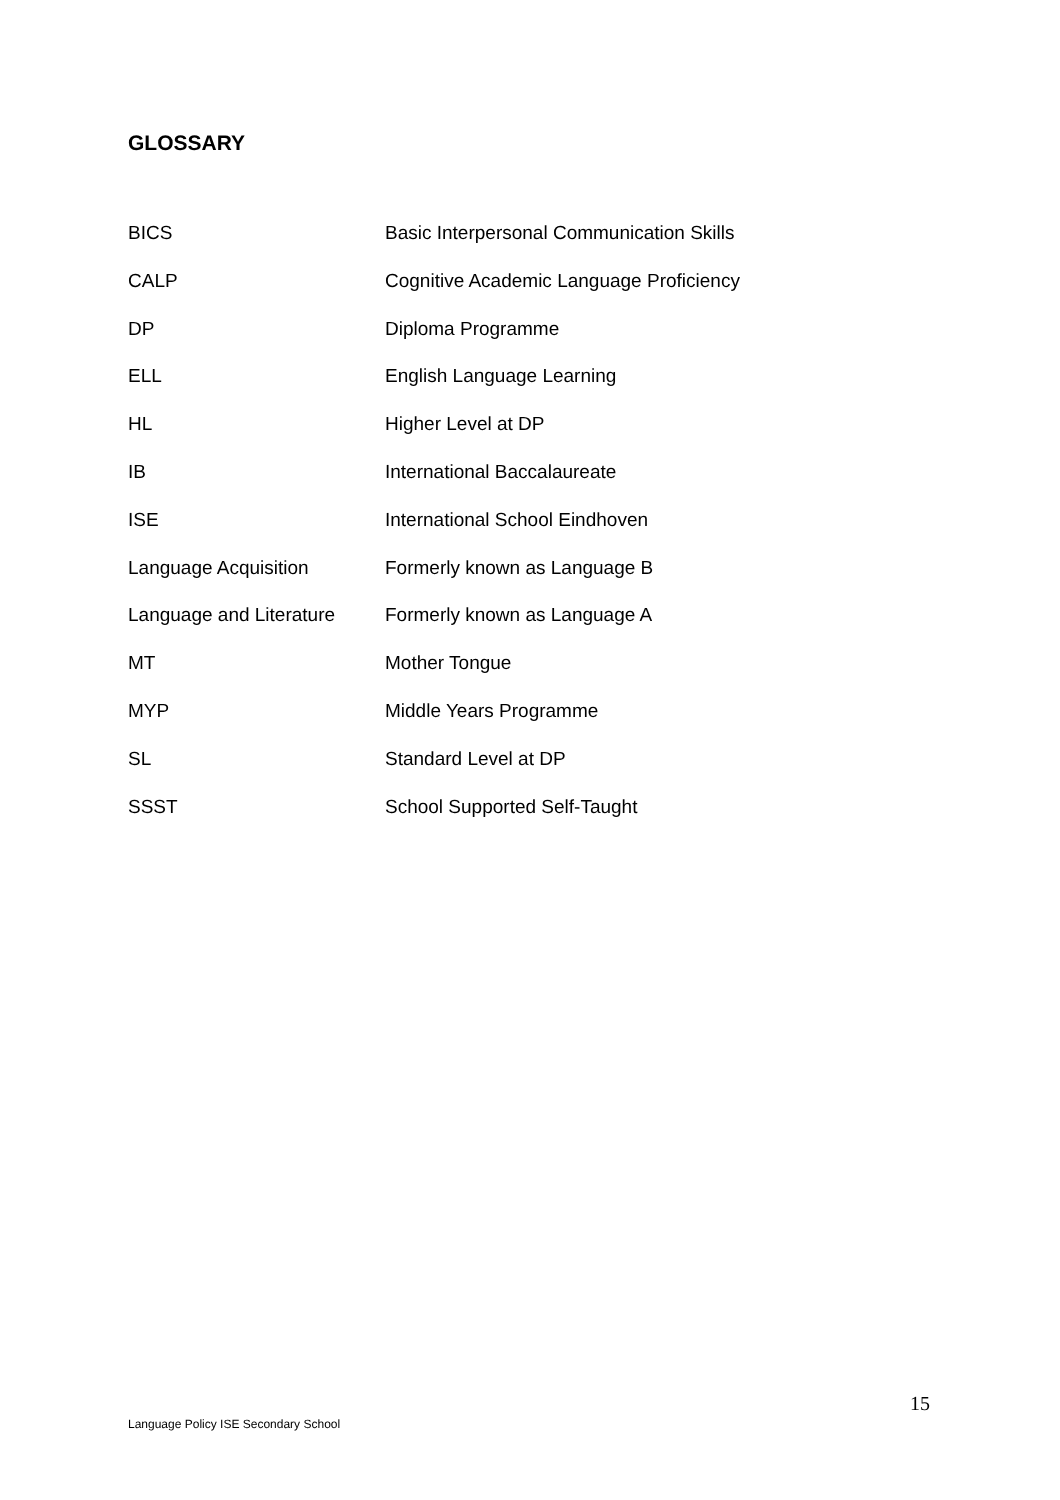GLOSSARY
| BICS | Basic Interpersonal Communication Skills |
| CALP | Cognitive Academic Language Proficiency |
| DP | Diploma Programme |
| ELL | English Language Learning |
| HL | Higher Level at DP |
| IB | International Baccalaureate |
| ISE | International School Eindhoven |
| Language Acquisition | Formerly known as Language B |
| Language and Literature | Formerly known as Language A |
| MT | Mother Tongue |
| MYP | Middle Years Programme |
| SL | Standard Level at DP |
| SSST | School Supported Self-Taught |
15
Language Policy ISE Secondary School